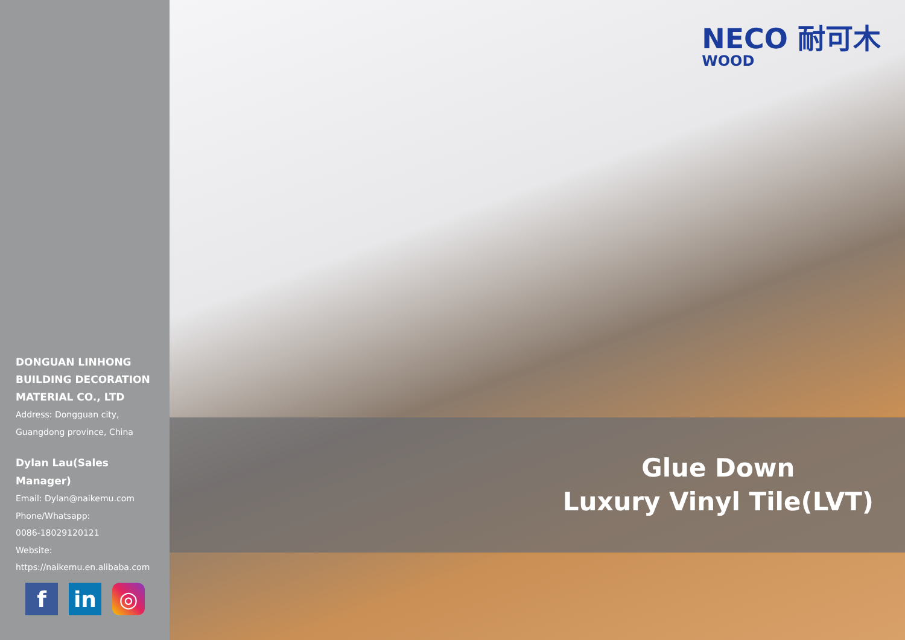DONGUAN LINHONG BUILDING DECORATION MATERIAL CO., LTD
Address: Dongguan city, Guangdong province, China
Dylan Lau(Sales Manager)
Email: Dylan@naikemu.com
Phone/Whatsapp:
0086-18029120121
Website:
https://naikemu.en.alibaba.com
f in ◎
NECO 耐可木
WOOD
Glue Down
Luxury Vinyl Tile(LVT)